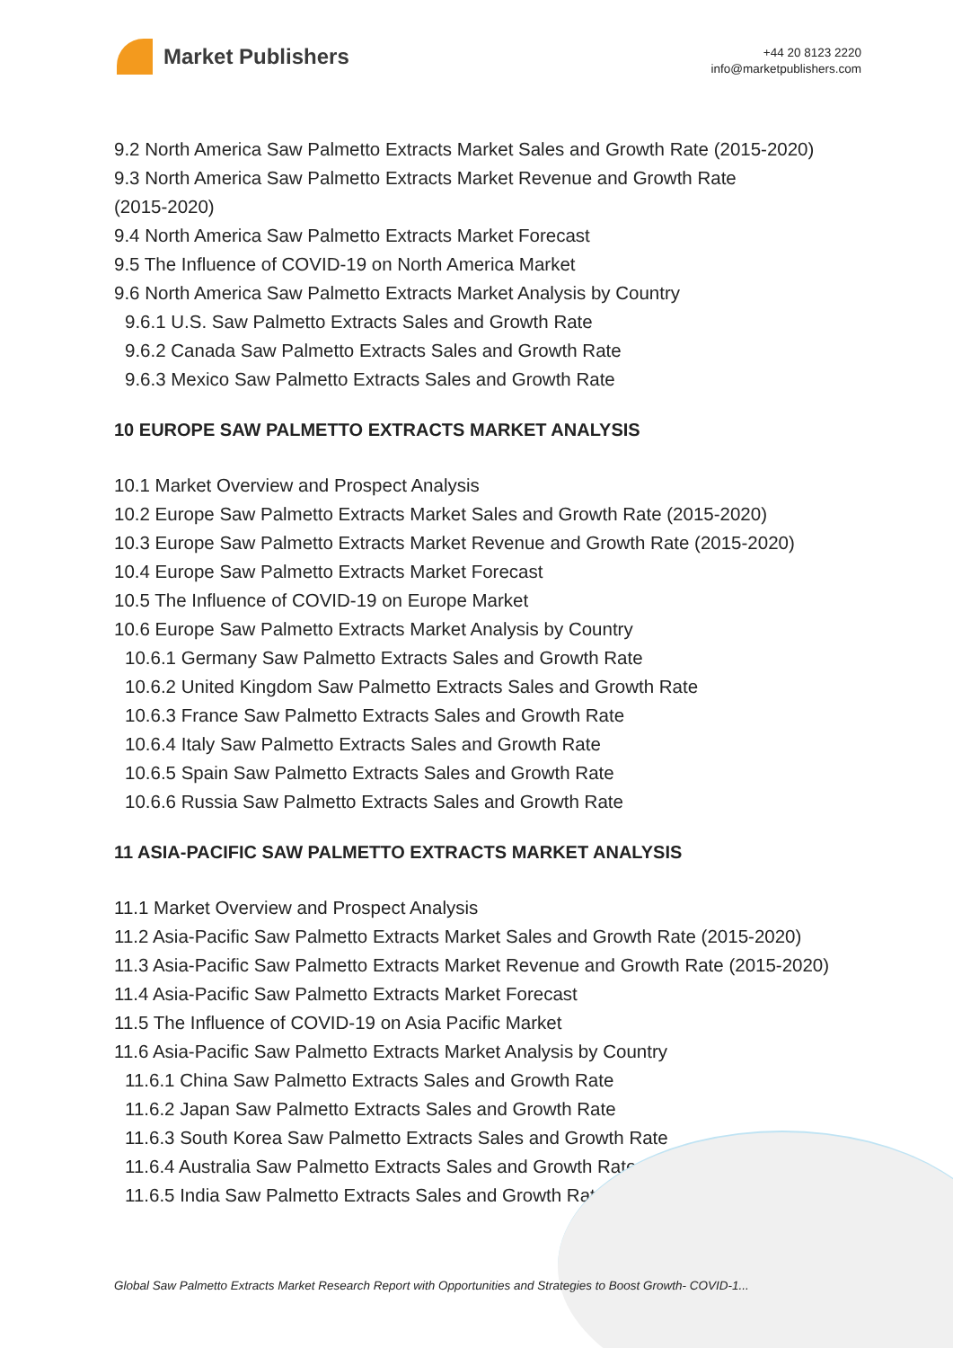Market Publishers
+44 20 8123 2220
info@marketpublishers.com
9.2 North America Saw Palmetto Extracts Market Sales and Growth Rate (2015-2020)
9.3 North America Saw Palmetto Extracts Market Revenue and Growth Rate
(2015-2020)
9.4 North America Saw Palmetto Extracts Market Forecast
9.5 The Influence of COVID-19 on North America Market
9.6 North America Saw Palmetto Extracts Market Analysis by Country
9.6.1 U.S. Saw Palmetto Extracts Sales and Growth Rate
9.6.2 Canada Saw Palmetto Extracts Sales and Growth Rate
9.6.3 Mexico Saw Palmetto Extracts Sales and Growth Rate
10 EUROPE SAW PALMETTO EXTRACTS MARKET ANALYSIS
10.1 Market Overview and Prospect Analysis
10.2 Europe Saw Palmetto Extracts Market Sales and Growth Rate (2015-2020)
10.3 Europe Saw Palmetto Extracts Market Revenue and Growth Rate (2015-2020)
10.4 Europe Saw Palmetto Extracts Market Forecast
10.5 The Influence of COVID-19 on Europe Market
10.6 Europe Saw Palmetto Extracts Market Analysis by Country
10.6.1 Germany Saw Palmetto Extracts Sales and Growth Rate
10.6.2 United Kingdom Saw Palmetto Extracts Sales and Growth Rate
10.6.3 France Saw Palmetto Extracts Sales and Growth Rate
10.6.4 Italy Saw Palmetto Extracts Sales and Growth Rate
10.6.5 Spain Saw Palmetto Extracts Sales and Growth Rate
10.6.6 Russia Saw Palmetto Extracts Sales and Growth Rate
11 ASIA-PACIFIC SAW PALMETTO EXTRACTS MARKET ANALYSIS
11.1 Market Overview and Prospect Analysis
11.2 Asia-Pacific Saw Palmetto Extracts Market Sales and Growth Rate (2015-2020)
11.3 Asia-Pacific Saw Palmetto Extracts Market Revenue and Growth Rate (2015-2020)
11.4 Asia-Pacific Saw Palmetto Extracts Market Forecast
11.5 The Influence of COVID-19 on Asia Pacific Market
11.6 Asia-Pacific Saw Palmetto Extracts Market Analysis by Country
11.6.1 China Saw Palmetto Extracts Sales and Growth Rate
11.6.2 Japan Saw Palmetto Extracts Sales and Growth Rate
11.6.3 South Korea Saw Palmetto Extracts Sales and Growth Rate
11.6.4 Australia Saw Palmetto Extracts Sales and Growth Rate
11.6.5 India Saw Palmetto Extracts Sales and Growth Rate
Global Saw Palmetto Extracts Market Research Report with Opportunities and Strategies to Boost Growth- COVID-1...